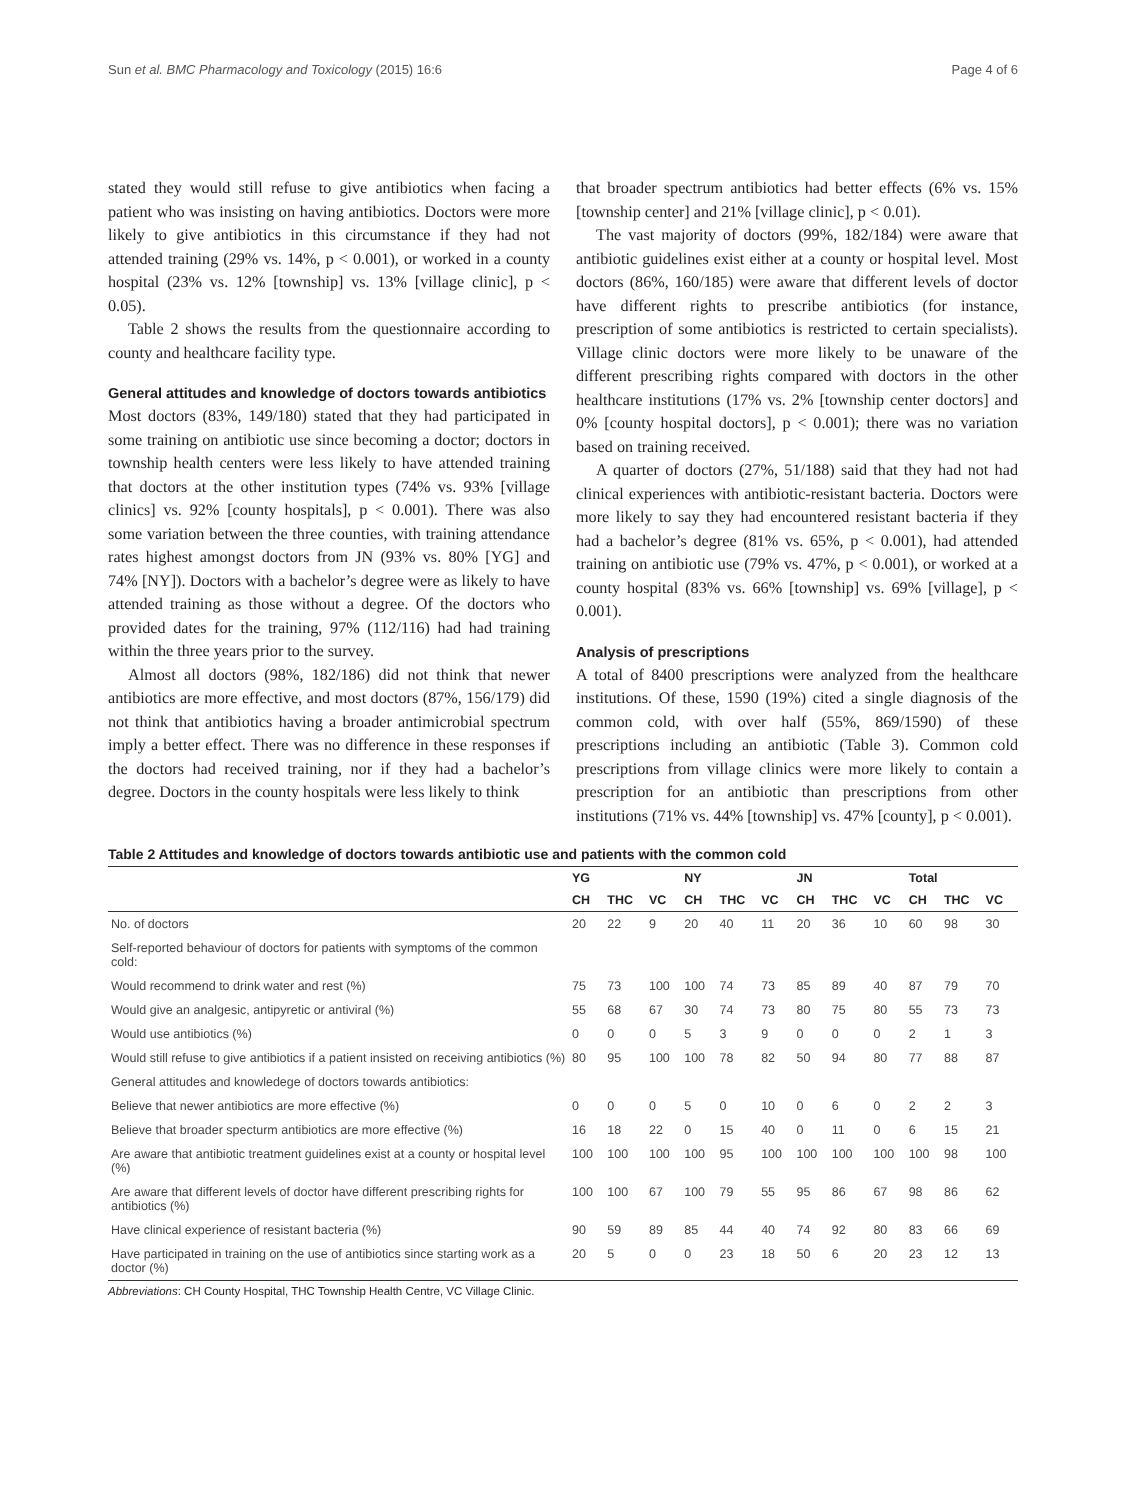Sun et al. BMC Pharmacology and Toxicology (2015) 16:6 Page 4 of 6
stated they would still refuse to give antibiotics when facing a patient who was insisting on having antibiotics. Doctors were more likely to give antibiotics in this circumstance if they had not attended training (29% vs. 14%, p < 0.001), or worked in a county hospital (23% vs. 12% [township] vs. 13% [village clinic], p < 0.05).
Table 2 shows the results from the questionnaire according to county and healthcare facility type.
General attitudes and knowledge of doctors towards antibiotics
Most doctors (83%, 149/180) stated that they had participated in some training on antibiotic use since becoming a doctor; doctors in township health centers were less likely to have attended training that doctors at the other institution types (74% vs. 93% [village clinics] vs. 92% [county hospitals], p < 0.001). There was also some variation between the three counties, with training attendance rates highest amongst doctors from JN (93% vs. 80% [YG] and 74% [NY]). Doctors with a bachelor’s degree were as likely to have attended training as those without a degree. Of the doctors who provided dates for the training, 97% (112/116) had had training within the three years prior to the survey.
Almost all doctors (98%, 182/186) did not think that newer antibiotics are more effective, and most doctors (87%, 156/179) did not think that antibiotics having a broader antimicrobial spectrum imply a better effect. There was no difference in these responses if the doctors had received training, nor if they had a bachelor’s degree. Doctors in the county hospitals were less likely to think
that broader spectrum antibiotics had better effects (6% vs. 15% [township center] and 21% [village clinic], p < 0.01).
The vast majority of doctors (99%, 182/184) were aware that antibiotic guidelines exist either at a county or hospital level. Most doctors (86%, 160/185) were aware that different levels of doctor have different rights to prescribe antibiotics (for instance, prescription of some antibiotics is restricted to certain specialists). Village clinic doctors were more likely to be unaware of the different prescribing rights compared with doctors in the other healthcare institutions (17% vs. 2% [township center doctors] and 0% [county hospital doctors], p < 0.001); there was no variation based on training received.
A quarter of doctors (27%, 51/188) said that they had not had clinical experiences with antibiotic-resistant bacteria. Doctors were more likely to say they had encountered resistant bacteria if they had a bachelor’s degree (81% vs. 65%, p < 0.001), had attended training on antibiotic use (79% vs. 47%, p < 0.001), or worked at a county hospital (83% vs. 66% [township] vs. 69% [village], p < 0.001).
Analysis of prescriptions
A total of 8400 prescriptions were analyzed from the healthcare institutions. Of these, 1590 (19%) cited a single diagnosis of the common cold, with over half (55%, 869/1590) of these prescriptions including an antibiotic (Table 3). Common cold prescriptions from village clinics were more likely to contain a prescription for an antibiotic than prescriptions from other institutions (71% vs. 44% [township] vs. 47% [county], p < 0.001).
Table 2 Attitudes and knowledge of doctors towards antibiotic use and patients with the common cold
| | YG | | | NY | | | JN | | | Total | | |
| --- | --- | --- | --- | --- | --- | --- | --- | --- | --- | --- | --- | --- |
| | CH | THC | VC | CH | THC | VC | CH | THC | VC | CH | THC | VC |
| No. of doctors | 20 | 22 | 9 | 20 | 40 | 11 | 20 | 36 | 10 | 60 | 98 | 30 |
| Self-reported behaviour of doctors for patients with symptoms of the common cold: | | | | | | | | | | | | |
| Would recommend to drink water and rest (%) | 75 | 73 | 100 | 100 | 74 | 73 | 85 | 89 | 40 | 87 | 79 | 70 |
| Would give an analgesic, antipyretic or antiviral (%) | 55 | 68 | 67 | 30 | 74 | 73 | 80 | 75 | 80 | 55 | 73 | 73 |
| Would use antibiotics (%) | 0 | 0 | 0 | 5 | 3 | 9 | 0 | 0 | 0 | 2 | 1 | 3 |
| Would still refuse to give antibiotics if a patient insisted on receiving antibiotics (%) | 80 | 95 | 100 | 100 | 78 | 82 | 50 | 94 | 80 | 77 | 88 | 87 |
| General attitudes and knowledege of doctors towards antibiotics: | | | | | | | | | | | | |
| Believe that newer antibiotics are more effective (%) | 0 | 0 | 0 | 5 | 0 | 10 | 0 | 6 | 0 | 2 | 2 | 3 |
| Believe that broader specturm antibiotics are more effective (%) | 16 | 18 | 22 | 0 | 15 | 40 | 0 | 11 | 0 | 6 | 15 | 21 |
| Are aware that antibiotic treatment guidelines exist at a county or hospital level (%) | 100 | 100 | 100 | 100 | 95 | 100 | 100 | 100 | 100 | 100 | 98 | 100 |
| Are aware that different levels of doctor have different prescribing rights for antibiotics (%) | 100 | 100 | 67 | 100 | 79 | 55 | 95 | 86 | 67 | 98 | 86 | 62 |
| Have clinical experience of resistant bacteria (%) | 90 | 59 | 89 | 85 | 44 | 40 | 74 | 92 | 80 | 83 | 66 | 69 |
| Have participated in training on the use of antibiotics since starting work as a doctor (%) | 20 | 5 | 0 | 0 | 23 | 18 | 50 | 6 | 20 | 23 | 12 | 13 |
Abbreviations: CH County Hospital, THC Township Health Centre, VC Village Clinic.